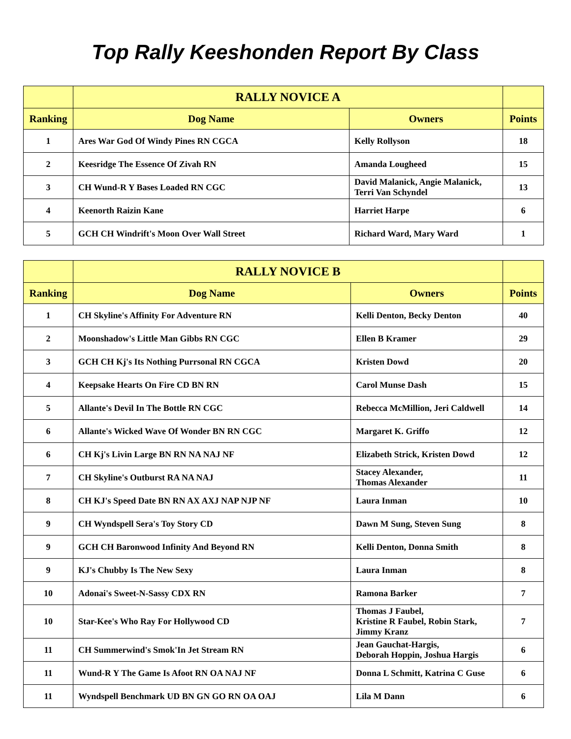Top Rally Keeshonden Report By Class
| | RALLY NOVICE A | | |
| --- | --- | --- | --- |
| Ranking | Dog Name | Owners | Points |
| 1 | Ares War God Of Windy Pines RN CGCA | Kelly Rollyson | 18 |
| 2 | Keesridge The Essence Of Zivah RN | Amanda Lougheed | 15 |
| 3 | CH Wund-R Y Bases Loaded RN CGC | David Malanick, Angie Malanick, Terri Van Schyndel | 13 |
| 4 | Keenorth Raizin Kane | Harriet Harpe | 6 |
| 5 | GCH CH Windrift's Moon Over Wall Street | Richard Ward, Mary Ward | 1 |
| | RALLY NOVICE B | | |
| --- | --- | --- | --- |
| Ranking | Dog Name | Owners | Points |
| 1 | CH Skyline's Affinity For Adventure RN | Kelli Denton, Becky Denton | 40 |
| 2 | Moonshadow's Little Man Gibbs RN CGC | Ellen B Kramer | 29 |
| 3 | GCH CH Kj's Its Nothing Purrsonal RN CGCA | Kristen Dowd | 20 |
| 4 | Keepsake Hearts On Fire CD BN RN | Carol Munse Dash | 15 |
| 5 | Allante's Devil In The Bottle RN CGC | Rebecca McMillion, Jeri Caldwell | 14 |
| 6 | Allante's Wicked Wave Of Wonder BN RN CGC | Margaret K. Griffo | 12 |
| 6 | CH Kj's Livin Large BN RN NA NAJ NF | Elizabeth Strick, Kristen Dowd | 12 |
| 7 | CH Skyline's Outburst RA NA NAJ | Stacey Alexander, Thomas Alexander | 11 |
| 8 | CH KJ's Speed Date BN RN AX AXJ NAP NJP NF | Laura Inman | 10 |
| 9 | CH Wyndspell Sera's Toy Story CD | Dawn M Sung, Steven Sung | 8 |
| 9 | GCH CH Baronwood Infinity And Beyond RN | Kelli Denton, Donna Smith | 8 |
| 9 | KJ's Chubby Is The New Sexy | Laura Inman | 8 |
| 10 | Adonai's Sweet-N-Sassy CDX RN | Ramona Barker | 7 |
| 10 | Star-Kee's Who Ray For Hollywood CD | Thomas J Faubel, Kristine R Faubel, Robin Stark, Jimmy Kranz | 7 |
| 11 | CH Summerwind's Smok'In Jet Stream RN | Jean Gauchat-Hargis, Deborah Hoppin, Joshua Hargis | 6 |
| 11 | Wund-R Y The Game Is Afoot RN OA NAJ NF | Donna L Schmitt, Katrina C Guse | 6 |
| 11 | Wyndspell Benchmark UD BN GN GO RN OA OAJ | Lila M Dann | 6 |